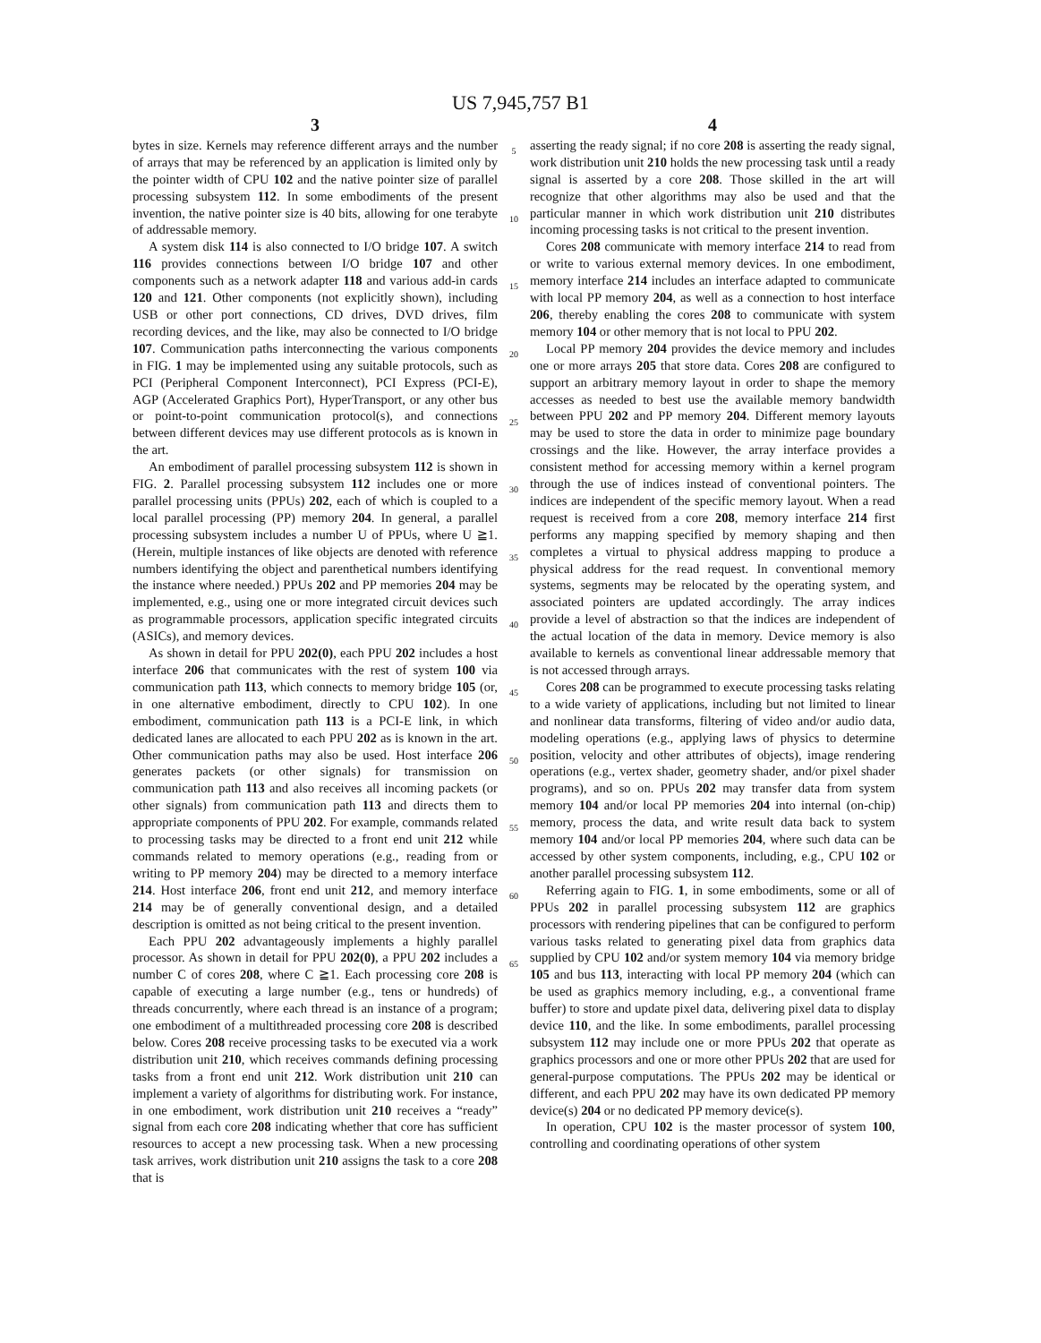US 7,945,757 B1
3
bytes in size. Kernels may reference different arrays and the number of arrays that may be referenced by an application is limited only by the pointer width of CPU 102 and the native pointer size of parallel processing subsystem 112. In some embodiments of the present invention, the native pointer size is 40 bits, allowing for one terabyte of addressable memory.
A system disk 114 is also connected to I/O bridge 107. A switch 116 provides connections between I/O bridge 107 and other components such as a network adapter 118 and various add-in cards 120 and 121. Other components (not explicitly shown), including USB or other port connections, CD drives, DVD drives, film recording devices, and the like, may also be connected to I/O bridge 107. Communication paths interconnecting the various components in FIG. 1 may be implemented using any suitable protocols, such as PCI (Peripheral Component Interconnect), PCI Express (PCI-E), AGP (Accelerated Graphics Port), HyperTransport, or any other bus or point-to-point communication protocol(s), and connections between different devices may use different protocols as is known in the art.
An embodiment of parallel processing subsystem 112 is shown in FIG. 2. Parallel processing subsystem 112 includes one or more parallel processing units (PPUs) 202, each of which is coupled to a local parallel processing (PP) memory 204. In general, a parallel processing subsystem includes a number U of PPUs, where U ≧1. (Herein, multiple instances of like objects are denoted with reference numbers identifying the object and parenthetical numbers identifying the instance where needed.) PPUs 202 and PP memories 204 may be implemented, e.g., using one or more integrated circuit devices such as programmable processors, application specific integrated circuits (ASICs), and memory devices.
As shown in detail for PPU 202(0), each PPU 202 includes a host interface 206 that communicates with the rest of system 100 via communication path 113, which connects to memory bridge 105 (or, in one alternative embodiment, directly to CPU 102). In one embodiment, communication path 113 is a PCI-E link, in which dedicated lanes are allocated to each PPU 202 as is known in the art. Other communication paths may also be used. Host interface 206 generates packets (or other signals) for transmission on communication path 113 and also receives all incoming packets (or other signals) from communication path 113 and directs them to appropriate components of PPU 202. For example, commands related to processing tasks may be directed to a front end unit 212 while commands related to memory operations (e.g., reading from or writing to PP memory 204) may be directed to a memory interface 214. Host interface 206, front end unit 212, and memory interface 214 may be of generally conventional design, and a detailed description is omitted as not being critical to the present invention.
Each PPU 202 advantageously implements a highly parallel processor. As shown in detail for PPU 202(0), a PPU 202 includes a number C of cores 208, where C ≧1. Each processing core 208 is capable of executing a large number (e.g., tens or hundreds) of threads concurrently, where each thread is an instance of a program; one embodiment of a multithreaded processing core 208 is described below. Cores 208 receive processing tasks to be executed via a work distribution unit 210, which receives commands defining processing tasks from a front end unit 212. Work distribution unit 210 can implement a variety of algorithms for distributing work. For instance, in one embodiment, work distribution unit 210 receives a “ready” signal from each core 208 indicating whether that core has sufficient resources to accept a new processing task. When a new processing task arrives, work distribution unit 210 assigns the task to a core 208 that is
5
10
15
20
25
30
35
40
45
50
55
60
65
4
asserting the ready signal; if no core 208 is asserting the ready signal, work distribution unit 210 holds the new processing task until a ready signal is asserted by a core 208. Those skilled in the art will recognize that other algorithms may also be used and that the particular manner in which work distribution unit 210 distributes incoming processing tasks is not critical to the present invention.
Cores 208 communicate with memory interface 214 to read from or write to various external memory devices. In one embodiment, memory interface 214 includes an interface adapted to communicate with local PP memory 204, as well as a connection to host interface 206, thereby enabling the cores 208 to communicate with system memory 104 or other memory that is not local to PPU 202.
Local PP memory 204 provides the device memory and includes one or more arrays 205 that store data. Cores 208 are configured to support an arbitrary memory layout in order to shape the memory accesses as needed to best use the available memory bandwidth between PPU 202 and PP memory 204. Different memory layouts may be used to store the data in order to minimize page boundary crossings and the like. However, the array interface provides a consistent method for accessing memory within a kernel program through the use of indices instead of conventional pointers. The indices are independent of the specific memory layout. When a read request is received from a core 208, memory interface 214 first performs any mapping specified by memory shaping and then completes a virtual to physical address mapping to produce a physical address for the read request. In conventional memory systems, segments may be relocated by the operating system, and associated pointers are updated accordingly. The array indices provide a level of abstraction so that the indices are independent of the actual location of the data in memory. Device memory is also available to kernels as conventional linear addressable memory that is not accessed through arrays.
Cores 208 can be programmed to execute processing tasks relating to a wide variety of applications, including but not limited to linear and nonlinear data transforms, filtering of video and/or audio data, modeling operations (e.g., applying laws of physics to determine position, velocity and other attributes of objects), image rendering operations (e.g., vertex shader, geometry shader, and/or pixel shader programs), and so on. PPUs 202 may transfer data from system memory 104 and/or local PP memories 204 into internal (on-chip) memory, process the data, and write result data back to system memory 104 and/or local PP memories 204, where such data can be accessed by other system components, including, e.g., CPU 102 or another parallel processing subsystem 112.
Referring again to FIG. 1, in some embodiments, some or all of PPUs 202 in parallel processing subsystem 112 are graphics processors with rendering pipelines that can be configured to perform various tasks related to generating pixel data from graphics data supplied by CPU 102 and/or system memory 104 via memory bridge 105 and bus 113, interacting with local PP memory 204 (which can be used as graphics memory including, e.g., a conventional frame buffer) to store and update pixel data, delivering pixel data to display device 110, and the like. In some embodiments, parallel processing subsystem 112 may include one or more PPUs 202 that operate as graphics processors and one or more other PPUs 202 that are used for general-purpose computations. The PPUs 202 may be identical or different, and each PPU 202 may have its own dedicated PP memory device(s) 204 or no dedicated PP memory device(s).
In operation, CPU 102 is the master processor of system 100, controlling and coordinating operations of other system